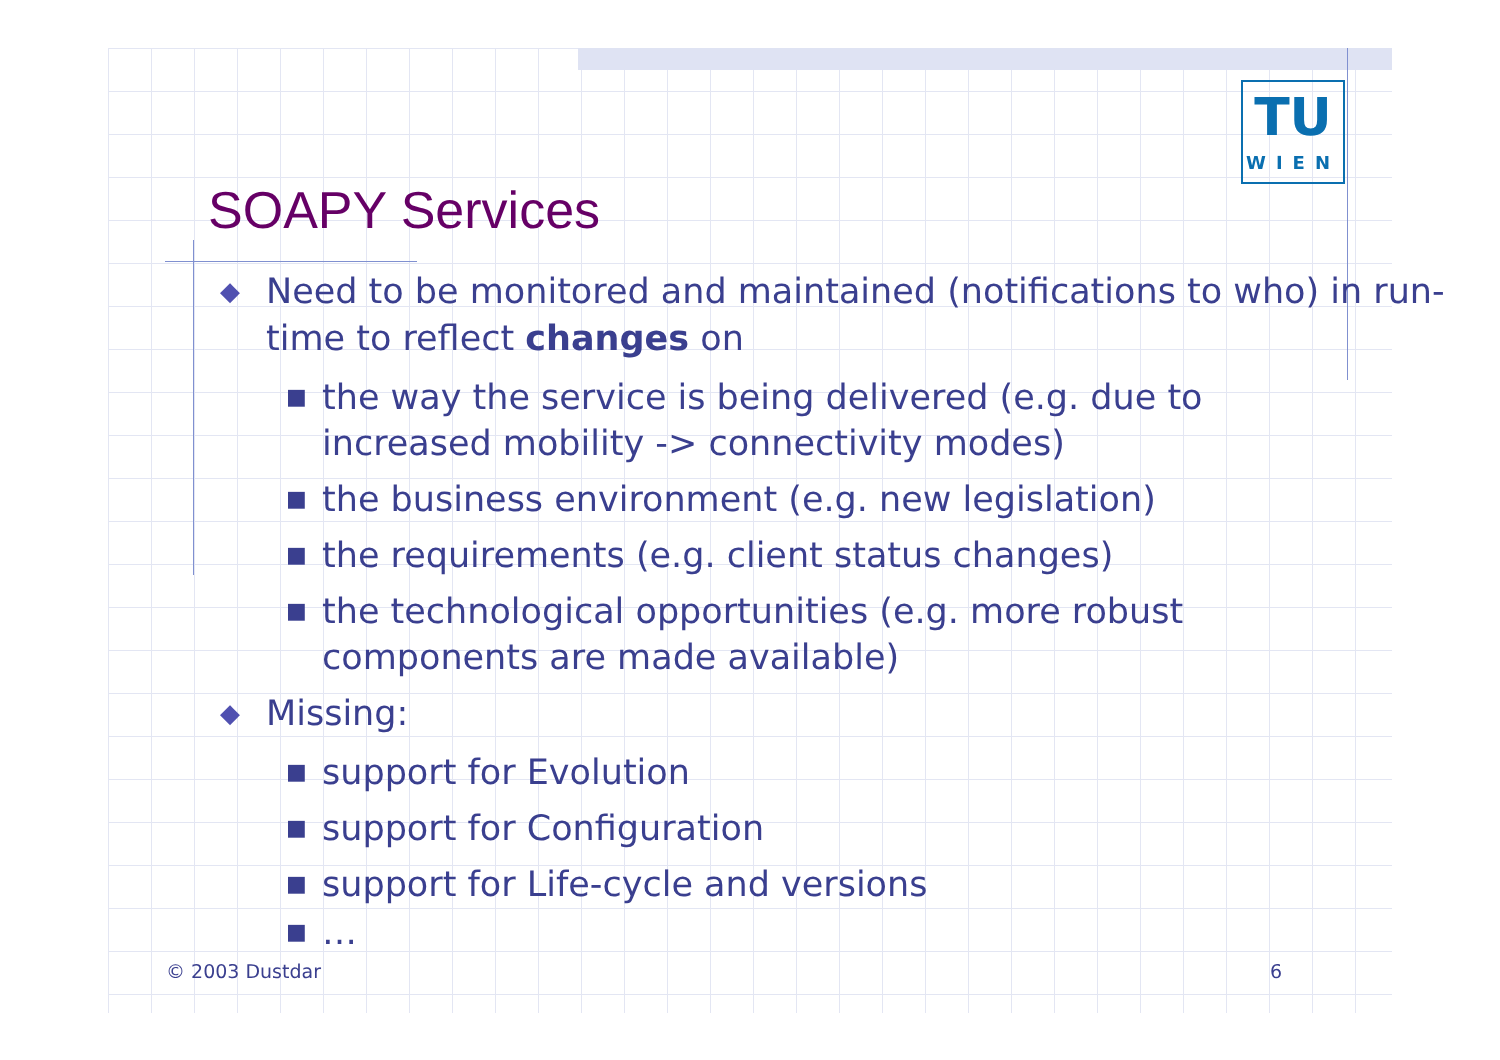TU
WIEN
SOAPY Services
◆ Need to be monitored and maintained (notifications to who) in run-time to reflect changes on
■ the way the service is being delivered (e.g. due to increased mobility -> connectivity modes)
■ the business environment (e.g. new legislation)
■ the requirements (e.g. client status changes)
■ the technological opportunities (e.g. more robust components are made available)
◆ Missing:
■ support for Evolution
■ support for Configuration
■ support for Life-cycle and versions
■ …
© 2003 Dustdar 6